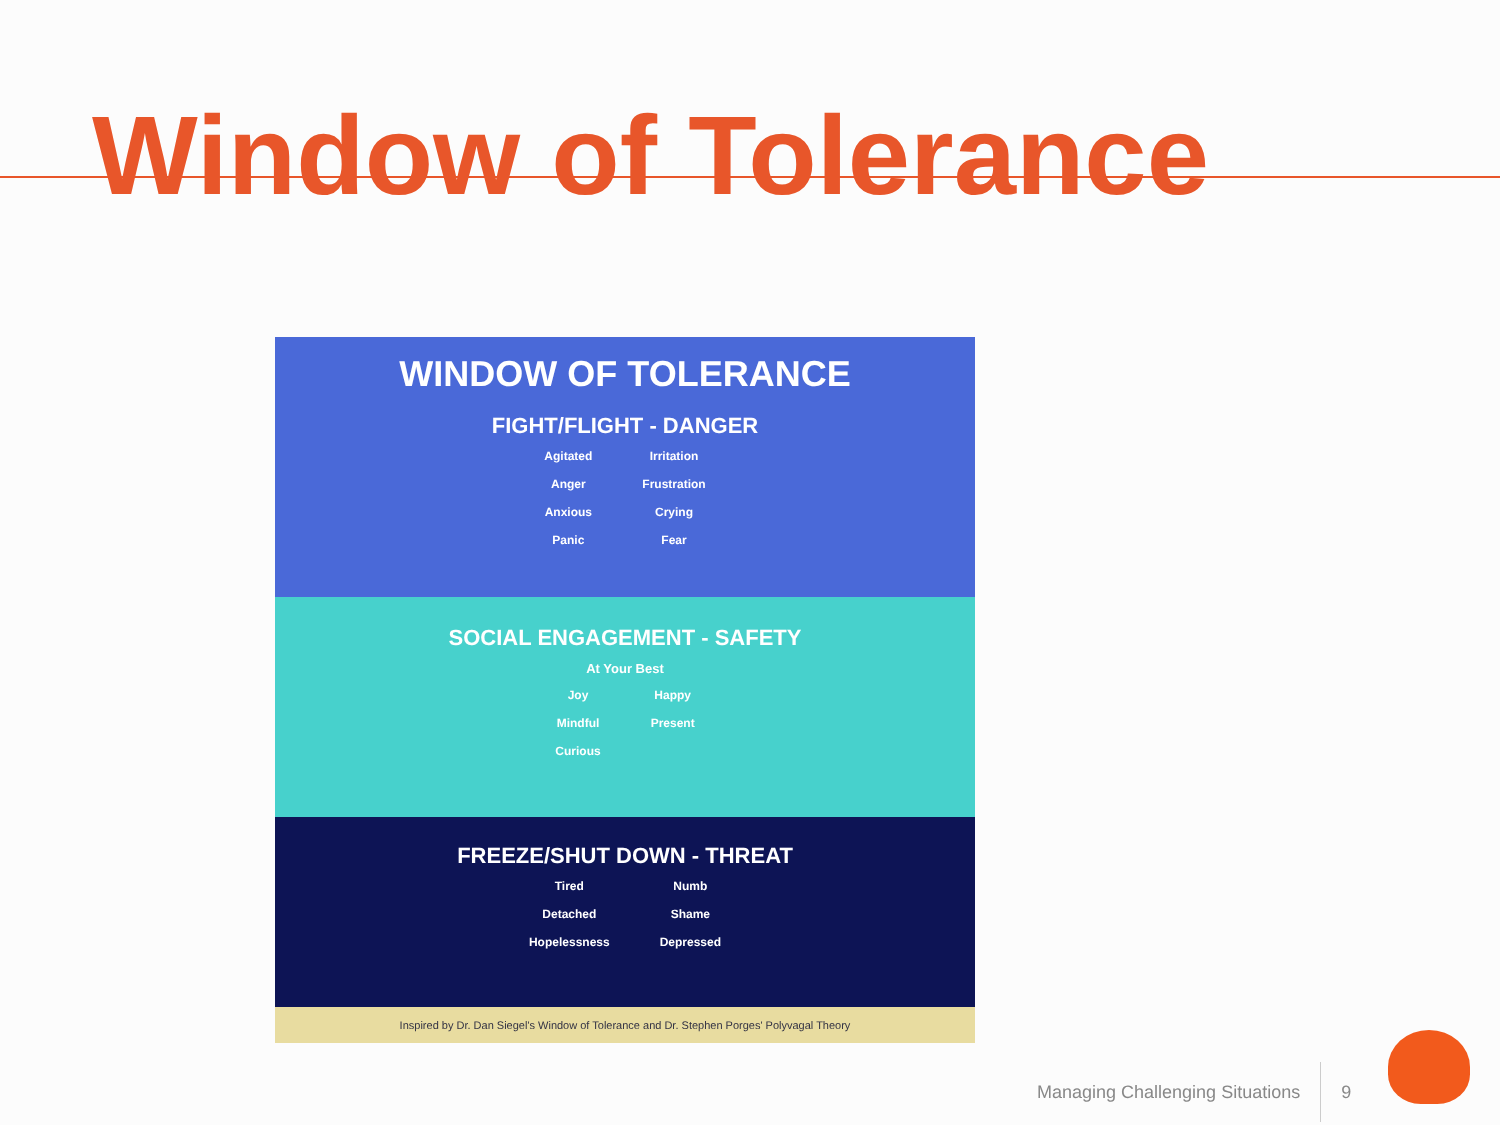Window of Tolerance
WINDOW OF TOLERANCE
FIGHT/FLIGHT - DANGER
Agitated
Anger
Anxious
Panic
Irritation
Frustration
Crying
Fear
SOCIAL ENGAGEMENT - SAFETY
At Your Best
Joy
Mindful
Curious
Happy
Present
FREEZE/SHUT DOWN - THREAT
Tired
Detached
Hopelessness
Numb
Shame
Depressed
Inspired by Dr. Dan Siegel's Window of Tolerance and Dr. Stephen Porges' Polyvagal Theory
Managing Challenging Situations 9